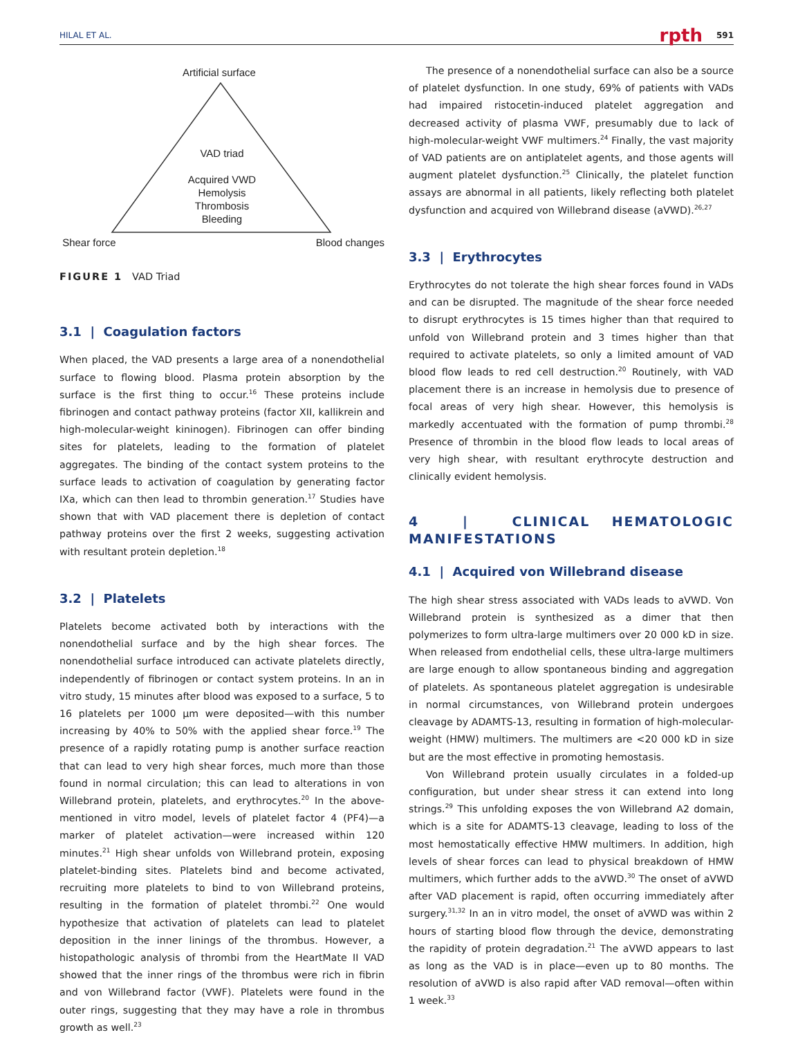HILAL ET AL. 591 rpth
Artificial surface
Shear force Blood changes
VAD triad
Acquired VWD
Hemolysis
Thrombosis
Bleeding
FIGURE 1 VAD Triad
3.1 | Coagulation factors
When placed, the VAD presents a large area of a nonendothelial surface to flowing blood. Plasma protein absorption by the surface is the first thing to occur.<sup>16</sup> These proteins include fibrinogen and contact pathway proteins (factor XII, kallikrein and high-molecular-weight kininogen). Fibrinogen can offer binding sites for platelets, leading to the formation of platelet aggregates. The binding of the contact system proteins to the surface leads to activation of coagulation by generating factor IXa, which can then lead to thrombin generation.<sup>17</sup> Studies have shown that with VAD placement there is depletion of contact pathway proteins over the first 2 weeks, suggesting activation with resultant protein depletion.<sup>18</sup>
3.2 | Platelets
Platelets become activated both by interactions with the nonendothelial surface and by the high shear forces. The nonendothelial surface introduced can activate platelets directly, independently of fibrinogen or contact system proteins. In an in vitro study, 15 minutes after blood was exposed to a surface, 5 to 16 platelets per 1000 μm were deposited—with this number increasing by 40% to 50% with the applied shear force.<sup>19</sup> The presence of a rapidly rotating pump is another surface reaction that can lead to very high shear forces, much more than those found in normal circulation; this can lead to alterations in von Willebrand protein, platelets, and erythrocytes.<sup>20</sup> In the above-mentioned in vitro model, levels of platelet factor 4 (PF4)—a marker of platelet activation—were increased within 120 minutes.<sup>21</sup> High shear unfolds von Willebrand protein, exposing platelet-binding sites. Platelets bind and become activated, recruiting more platelets to bind to von Willebrand proteins, resulting in the formation of platelet thrombi.<sup>22</sup> One would hypothesize that activation of platelets can lead to platelet deposition in the inner linings of the thrombus. However, a histopathologic analysis of thrombi from the HeartMate II VAD showed that the inner rings of the thrombus were rich in fibrin and von Willebrand factor (VWF). Platelets were found in the outer rings, suggesting that they may have a role in thrombus growth as well.<sup>23</sup>
The presence of a nonendothelial surface can also be a source of platelet dysfunction. In one study, 69% of patients with VADs had impaired ristocetin-induced platelet aggregation and decreased activity of plasma VWF, presumably due to lack of high-molecular-weight VWF multimers.<sup>24</sup> Finally, the vast majority of VAD patients are on antiplatelet agents, and those agents will augment platelet dysfunction.<sup>25</sup> Clinically, the platelet function assays are abnormal in all patients, likely reflecting both platelet dysfunction and acquired von Willebrand disease (aVWD).<sup>26,27</sup>
3.3 | Erythrocytes
Erythrocytes do not tolerate the high shear forces found in VADs and can be disrupted. The magnitude of the shear force needed to disrupt erythrocytes is 15 times higher than that required to unfold von Willebrand protein and 3 times higher than that required to activate platelets, so only a limited amount of VAD blood flow leads to red cell destruction.<sup>20</sup> Routinely, with VAD placement there is an increase in hemolysis due to presence of focal areas of very high shear. However, this hemolysis is markedly accentuated with the formation of pump thrombi.<sup>28</sup> Presence of thrombin in the blood flow leads to local areas of very high shear, with resultant erythrocyte destruction and clinically evident hemolysis.
4 | CLINICAL HEMATOLOGIC MANIFESTATIONS
4.1 | Acquired von Willebrand disease
The high shear stress associated with VADs leads to aVWD. Von Willebrand protein is synthesized as a dimer that then polymerizes to form ultra-large multimers over 20 000 kD in size. When released from endothelial cells, these ultra-large multimers are large enough to allow spontaneous binding and aggregation of platelets. As spontaneous platelet aggregation is undesirable in normal circumstances, von Willebrand protein undergoes cleavage by ADAMTS-13, resulting in formation of high-molecular-weight (HMW) multimers. The multimers are <20 000 kD in size but are the most effective in promoting hemostasis.
Von Willebrand protein usually circulates in a folded-up configuration, but under shear stress it can extend into long strings.<sup>29</sup> This unfolding exposes the von Willebrand A2 domain, which is a site for ADAMTS-13 cleavage, leading to loss of the most hemostatically effective HMW multimers. In addition, high levels of shear forces can lead to physical breakdown of HMW multimers, which further adds to the aVWD.<sup>30</sup> The onset of aVWD after VAD placement is rapid, often occurring immediately after surgery.<sup>31,32</sup> In an in vitro model, the onset of aVWD was within 2 hours of starting blood flow through the device, demonstrating the rapidity of protein degradation.<sup>21</sup> The aVWD appears to last as long as the VAD is in place—even up to 80 months. The resolution of aVWD is also rapid after VAD removal—often within 1 week.<sup>33</sup>